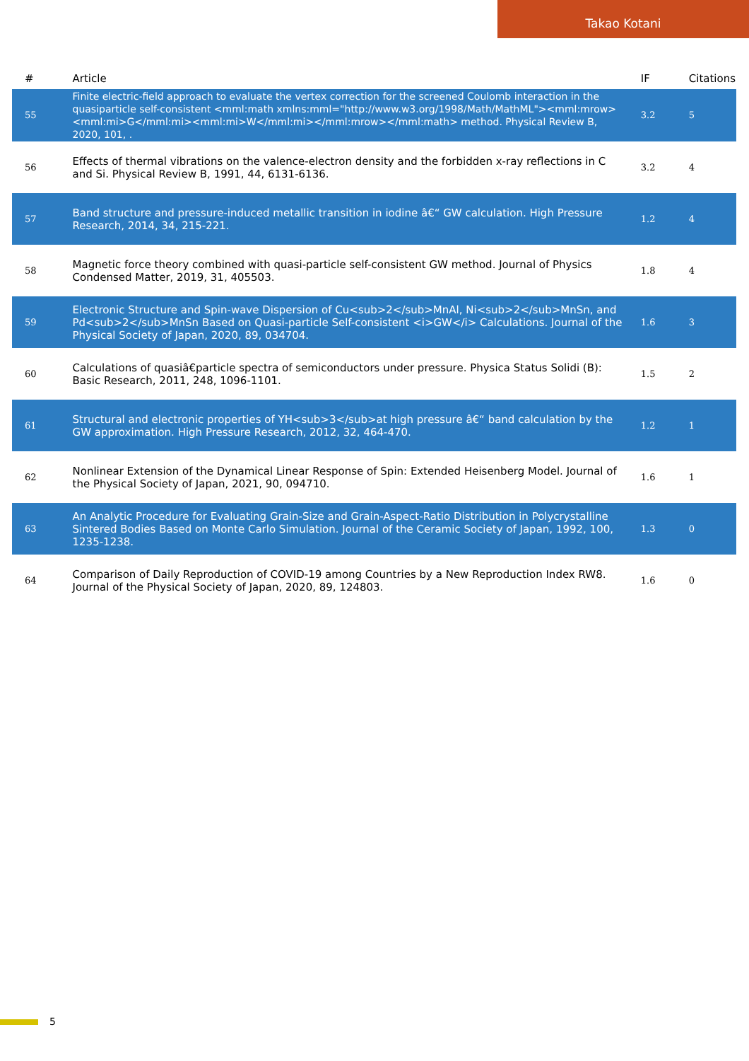Takao Kotani
| # | Article | IF | Citations |
| --- | --- | --- | --- |
| 55 | Finite electric-field approach to evaluate the vertex correction for the screened Coulomb interaction in the quasiparticle self-consistent <mml:math xmlns:mml="http://www.w3.org/1998/Math/MathML"><mml:mrow><mml:mi>G</mml:mi><mml:mi>W</mml:mi></mml:mrow></mml:math> method. Physical Review B, 2020, 101, . | 3.2 | 5 |
| 56 | Effects of thermal vibrations on the valence-electron density and the forbidden x-ray reflections in C and Si. Physical Review B, 1991, 44, 6131-6136. | 3.2 | 4 |
| 57 | Band structure and pressure-induced metallic transition in iodine â€“ GW calculation. High Pressure Research, 2014, 34, 215-221. | 1.2 | 4 |
| 58 | Magnetic force theory combined with quasi-particle self-consistent GW method. Journal of Physics Condensed Matter, 2019, 31, 405503. | 1.8 | 4 |
| 59 | Electronic Structure and Spin-wave Dispersion of Cu<sub>2</sub>MnAl, Ni<sub>2</sub>MnSn, and Pd<sub>2</sub>MnSn Based on Quasi-particle Self-consistent <i>GW</i> Calculations. Journal of the Physical Society of Japan, 2020, 89, 034704. | 1.6 | 3 |
| 60 | Calculations of quasiâ€particle spectra of semiconductors under pressure. Physica Status Solidi (B): Basic Research, 2011, 248, 1096-1101. | 1.5 | 2 |
| 61 | Structural and electronic properties of YH<sub>3</sub>at high pressure â€“ band calculation by the GW approximation. High Pressure Research, 2012, 32, 464-470. | 1.2 | 1 |
| 62 | Nonlinear Extension of the Dynamical Linear Response of Spin: Extended Heisenberg Model. Journal of the Physical Society of Japan, 2021, 90, 094710. | 1.6 | 1 |
| 63 | An Analytic Procedure for Evaluating Grain-Size and Grain-Aspect-Ratio Distribution in Polycrystalline Sintered Bodies Based on Monte Carlo Simulation. Journal of the Ceramic Society of Japan, 1992, 100, 1235-1238. | 1.3 | 0 |
| 64 | Comparison of Daily Reproduction of COVID-19 among Countries by a New Reproduction Index RW8. Journal of the Physical Society of Japan, 2020, 89, 124803. | 1.6 | 0 |
5